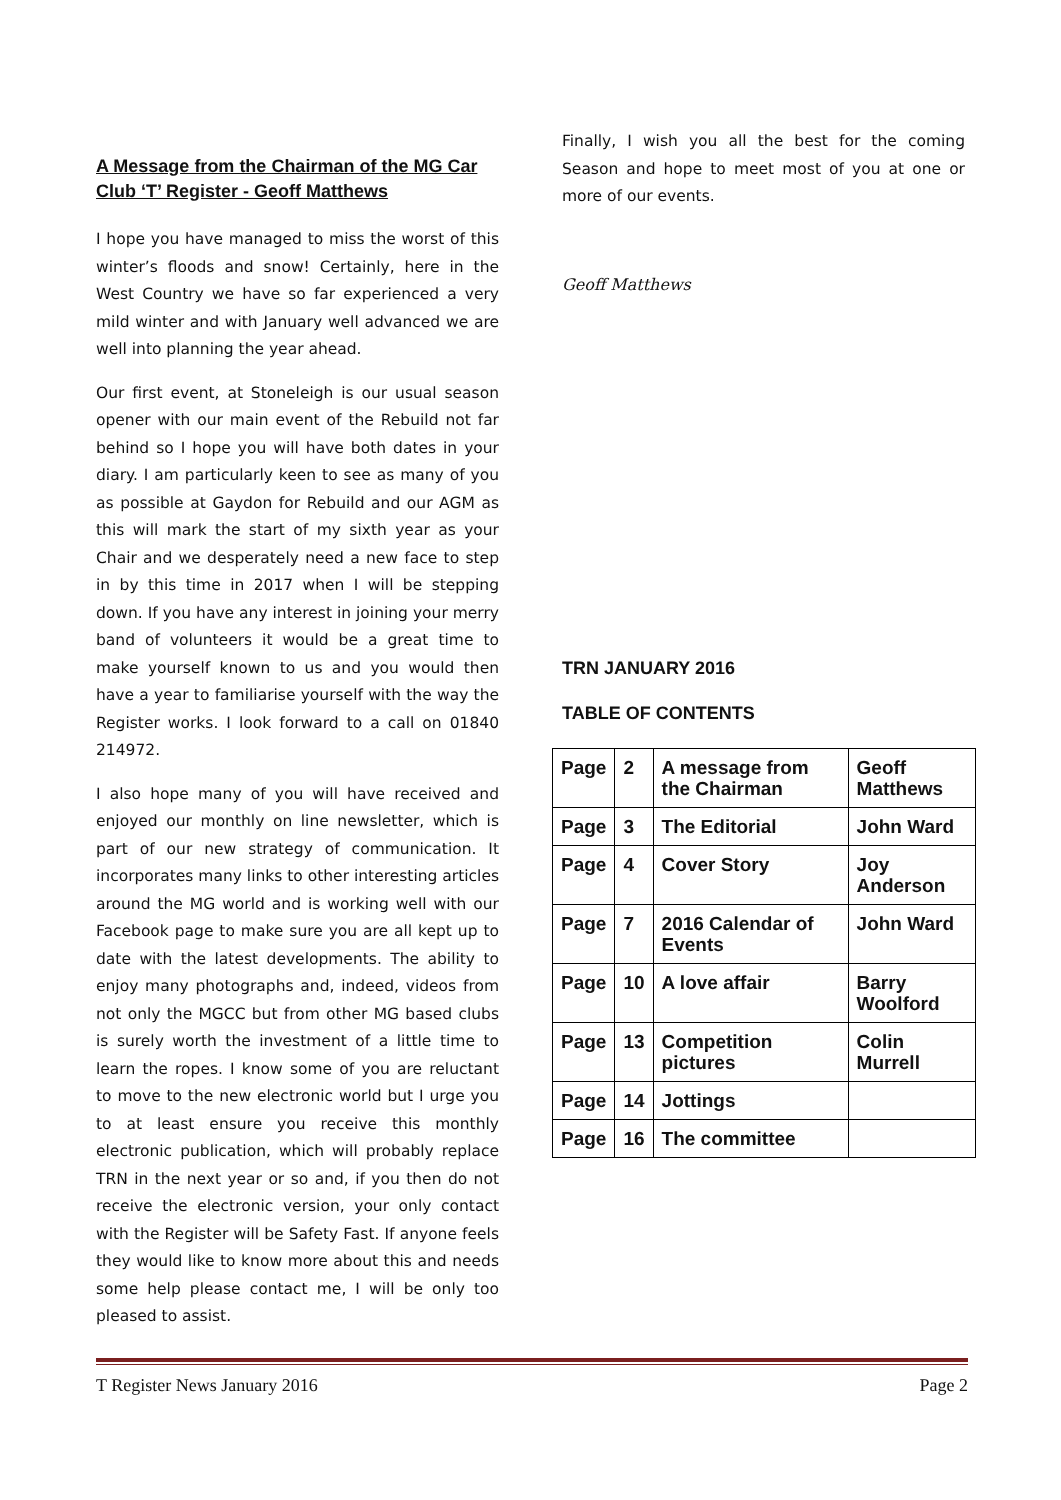A Message from the Chairman of the MG Car Club ‘T’ Register - Geoff Matthews
I hope you have managed to miss the worst of this winter’s floods and snow! Certainly, here in the West Country we have so far experienced a very mild winter and with January well advanced we are well into planning the year ahead.
Our first event, at Stoneleigh is our usual season opener with our main event of the Rebuild not far behind so I hope you will have both dates in your diary. I am particularly keen to see as many of you as possible at Gaydon for Rebuild and our AGM as this will mark the start of my sixth year as your Chair and we desperately need a new face to step in by this time in 2017 when I will be stepping down. If you have any interest in joining your merry band of volunteers it would be a great time to make yourself known to us and you would then have a year to familiarise yourself with the way the Register works. I look forward to a call on 01840 214972.
I also hope many of you will have received and enjoyed our monthly on line newsletter, which is part of our new strategy of communication. It incorporates many links to other interesting articles around the MG world and is working well with our Facebook page to make sure you are all kept up to date with the latest developments. The ability to enjoy many photographs and, indeed, videos from not only the MGCC but from other MG based clubs is surely worth the investment of a little time to learn the ropes. I know some of you are reluctant to move to the new electronic world but I urge you to at least ensure you receive this monthly electronic publication, which will probably replace TRN in the next year or so and, if you then do not receive the electronic version, your only contact with the Register will be Safety Fast. If anyone feels they would like to know more about this and needs some help please contact me, I will be only too pleased to assist.
Finally, I wish you all the best for the coming Season and hope to meet most of you at one or more of our events.
Geoff Matthews
TRN JANUARY 2016
TABLE OF CONTENTS
| Page | 2 | A message from the Chairman | Geoff Matthews |
| Page | 3 | The Editorial | John Ward |
| Page | 4 | Cover Story | Joy Anderson |
| Page | 7 | 2016 Calendar of Events | John Ward |
| Page | 10 | A love affair | Barry Woolford |
| Page | 13 | Competition pictures | Colin Murrell |
| Page | 14 | Jottings | |
| Page | 16 | The committee | |
T Register News January 2016 Page 2